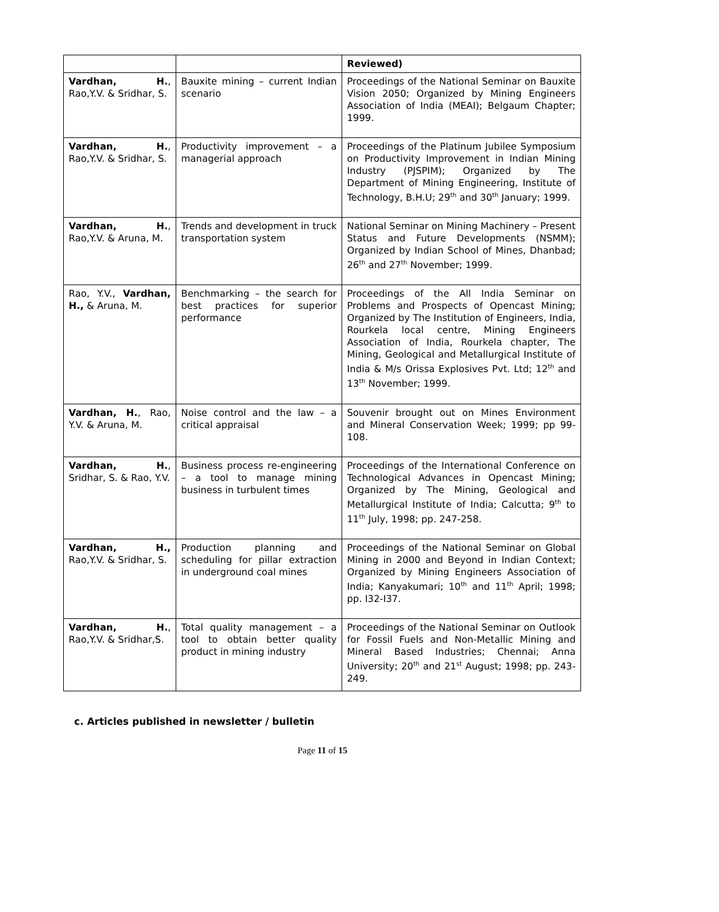| | | Reviewed) |
| Vardhan, H. , Rao,Y.V. & Sridhar, S. | Bauxite mining – current Indian scenario | Proceedings of the National Seminar on Bauxite Vision 2050; Organized by Mining Engineers Association of India (MEAI); Belgaum Chapter; 1999. |
| Vardhan, H. , Rao,Y.V. & Sridhar, S. | Productivity improvement – a managerial approach | Proceedings of the Platinum Jubilee Symposium on Productivity Improvement in Indian Mining Industry (PJSPIM); Organized by The Department of Mining Engineering, Institute of Technology, B.H.U; 29<sup>th</sup> and 30<sup>th</sup> January; 1999. |
| Vardhan, H. , Rao,Y.V. & Aruna, M. | Trends and development in truck transportation system | National Seminar on Mining Machinery – Present Status and Future Developments (NSMM); Organized by Indian School of Mines, Dhanbad; 26<sup>th</sup> and 27<sup>th</sup> November; 1999. |
| Rao, Y.V., Vardhan, H., & Aruna, M. | Benchmarking – the search for best practices for superior performance | Proceedings of the All India Seminar on Problems and Prospects of Opencast Mining; Organized by The Institution of Engineers, India, Rourkela local centre, Mining Engineers Association of India, Rourkela chapter, The Mining, Geological and Metallurgical Institute of India & M/s Orissa Explosives Pvt. Ltd; 12<sup>th</sup> and 13<sup>th</sup> November; 1999. |
| Vardhan, H. , Rao, Y.V. & Aruna, M. | Noise control and the law – a critical appraisal | Souvenir brought out on Mines Environment and Mineral Conservation Week; 1999; pp 99-108. |
| Vardhan, H. , Sridhar, S. & Rao, Y.V. | Business process re-engineering – a tool to manage mining business in turbulent times | Proceedings of the International Conference on Technological Advances in Opencast Mining; Organized by The Mining, Geological and Metallurgical Institute of India; Calcutta; 9<sup>th</sup> to 11<sup>th</sup> July, 1998; pp. 247-258. |
| Vardhan, H., Rao,Y.V. & Sridhar, S. | Production planning and scheduling for pillar extraction in underground coal mines | Proceedings of the National Seminar on Global Mining in 2000 and Beyond in Indian Context; Organized by Mining Engineers Association of India; Kanyakumari; 10<sup>th</sup> and 11<sup>th</sup> April; 1998; pp. I32-I37. |
| Vardhan, H. , Rao,Y.V. & Sridhar,S. | Total quality management – a tool to obtain better quality product in mining industry | Proceedings of the National Seminar on Outlook for Fossil Fuels and Non-Metallic Mining and Mineral Based Industries; Chennai; Anna University; 20<sup>th</sup> and 21<sup>st</sup> August; 1998; pp. 243-249. |
c. Articles published in newsletter / bulletin
Page 11 of 15